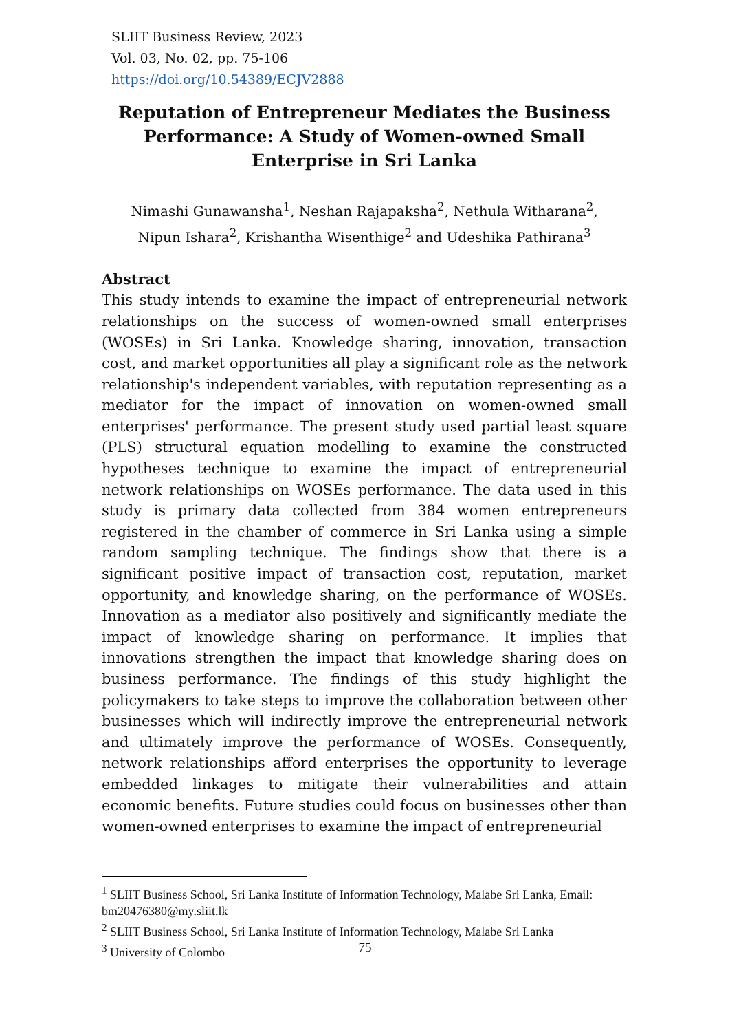SLIIT Business Review, 2023
Vol. 03, No. 02, pp. 75-106
https://doi.org/10.54389/ECJV2888
Reputation of Entrepreneur Mediates the Business Performance: A Study of Women-owned Small Enterprise in Sri Lanka
Nimashi Gunawansha<sup>1</sup>, Neshan Rajapaksha<sup>2</sup>, Nethula Witharana<sup>2</sup>,
Nipun Ishara<sup>2</sup>, Krishantha Wisenthige<sup>2</sup> and Udeshika Pathirana<sup>3</sup>
Abstract
This study intends to examine the impact of entrepreneurial network relationships on the success of women-owned small enterprises (WOSEs) in Sri Lanka. Knowledge sharing, innovation, transaction cost, and market opportunities all play a significant role as the network relationship's independent variables, with reputation representing as a mediator for the impact of innovation on women-owned small enterprises' performance. The present study used partial least square (PLS) structural equation modelling to examine the constructed hypotheses technique to examine the impact of entrepreneurial network relationships on WOSEs performance. The data used in this study is primary data collected from 384 women entrepreneurs registered in the chamber of commerce in Sri Lanka using a simple random sampling technique. The findings show that there is a significant positive impact of transaction cost, reputation, market opportunity, and knowledge sharing, on the performance of WOSEs. Innovation as a mediator also positively and significantly mediate the impact of knowledge sharing on performance. It implies that innovations strengthen the impact that knowledge sharing does on business performance. The findings of this study highlight the policymakers to take steps to improve the collaboration between other businesses which will indirectly improve the entrepreneurial network and ultimately improve the performance of WOSEs. Consequently, network relationships afford enterprises the opportunity to leverage embedded linkages to mitigate their vulnerabilities and attain economic benefits. Future studies could focus on businesses other than women-owned enterprises to examine the impact of entrepreneurial
<sup>1</sup> SLIIT Business School, Sri Lanka Institute of Information Technology, Malabe Sri Lanka, Email: bm20476380@my.sliit.lk
<sup>2</sup> SLIIT Business School, Sri Lanka Institute of Information Technology, Malabe Sri Lanka
<sup>3</sup> University of Colombo
75